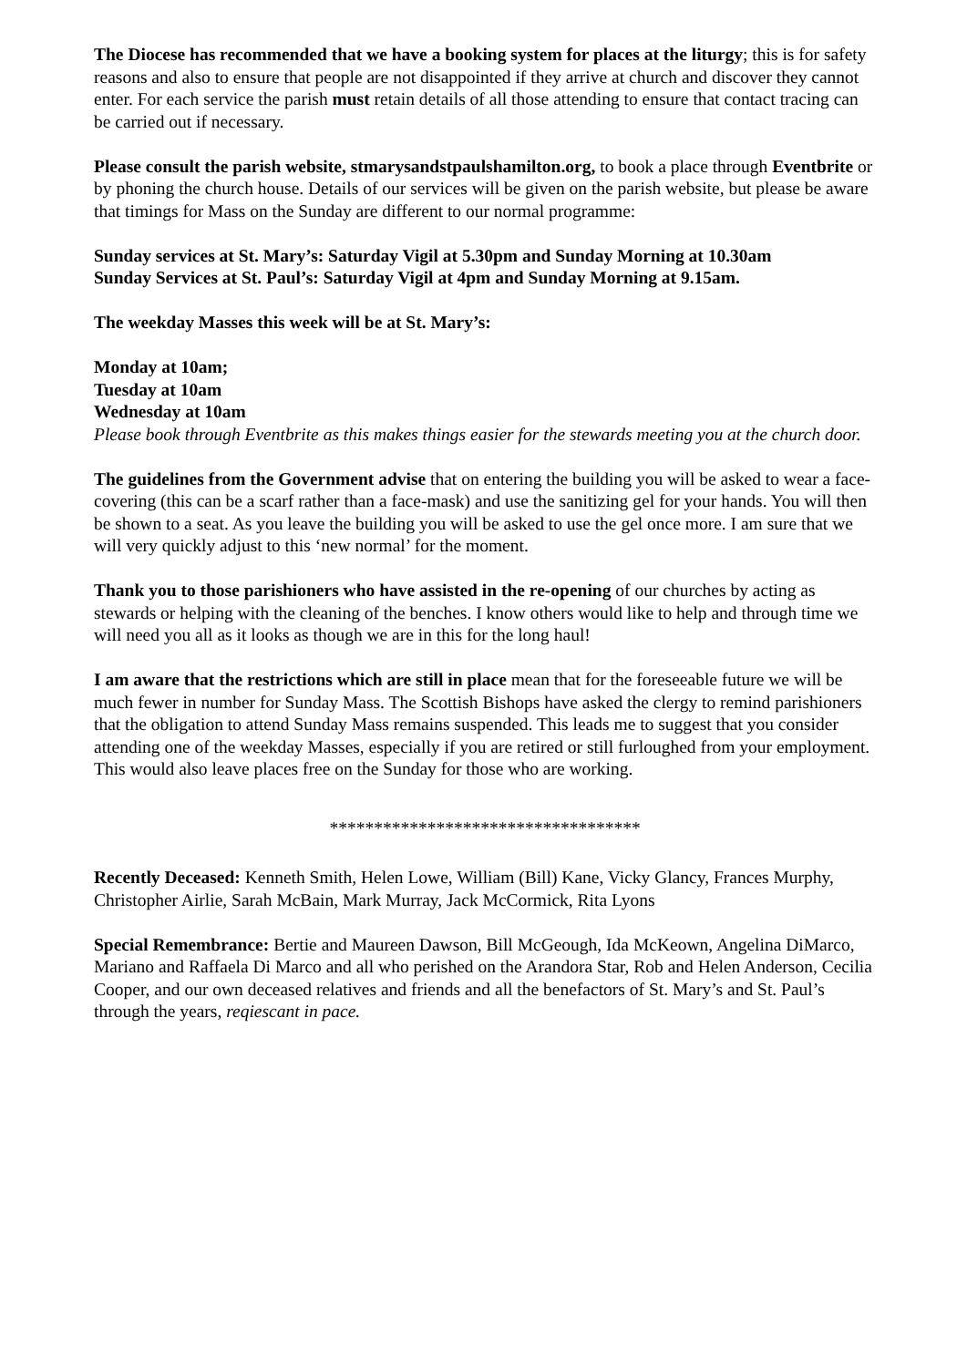The Diocese has recommended that we have a booking system for places at the liturgy; this is for safety reasons and also to ensure that people are not disappointed if they arrive at church and discover they cannot enter. For each service the parish must retain details of all those attending to ensure that contact tracing can be carried out if necessary.
Please consult the parish website, stmarysandstpaulshamilton.org, to book a place through Eventbrite or by phoning the church house. Details of our services will be given on the parish website, but please be aware that timings for Mass on the Sunday are different to our normal programme:
Sunday services at St. Mary’s: Saturday Vigil at 5.30pm and Sunday Morning at 10.30am
Sunday Services at St. Paul’s: Saturday Vigil at 4pm and Sunday Morning at 9.15am.
The weekday Masses this week will be at St. Mary’s:
Monday at 10am;
Tuesday at 10am
Wednesday at 10am
Please book through Eventbrite as this makes things easier for the stewards meeting you at the church door.
The guidelines from the Government advise that on entering the building you will be asked to wear a face-covering (this can be a scarf rather than a face-mask) and use the sanitizing gel for your hands. You will then be shown to a seat. As you leave the building you will be asked to use the gel once more. I am sure that we will very quickly adjust to this ‘new normal’ for the moment.
Thank you to those parishioners who have assisted in the re-opening of our churches by acting as stewards or helping with the cleaning of the benches. I know others would like to help and through time we will need you all as it looks as though we are in this for the long haul!
I am aware that the restrictions which are still in place mean that for the foreseeable future we will be much fewer in number for Sunday Mass. The Scottish Bishops have asked the clergy to remind parishioners that the obligation to attend Sunday Mass remains suspended. This leads me to suggest that you consider attending one of the weekday Masses, especially if you are retired or still furloughed from your employment. This would also leave places free on the Sunday for those who are working.
***********************************
Recently Deceased: Kenneth Smith, Helen Lowe, William (Bill) Kane, Vicky Glancy, Frances Murphy, Christopher Airlie, Sarah McBain, Mark Murray, Jack McCormick, Rita Lyons
Special Remembrance: Bertie and Maureen Dawson, Bill McGeough, Ida McKeown, Angelina DiMarco, Mariano and Raffaela Di Marco and all who perished on the Arandora Star, Rob and Helen Anderson, Cecilia Cooper, and our own deceased relatives and friends and all the benefactors of St. Mary’s and St. Paul’s through the years, reqiescant in pace.